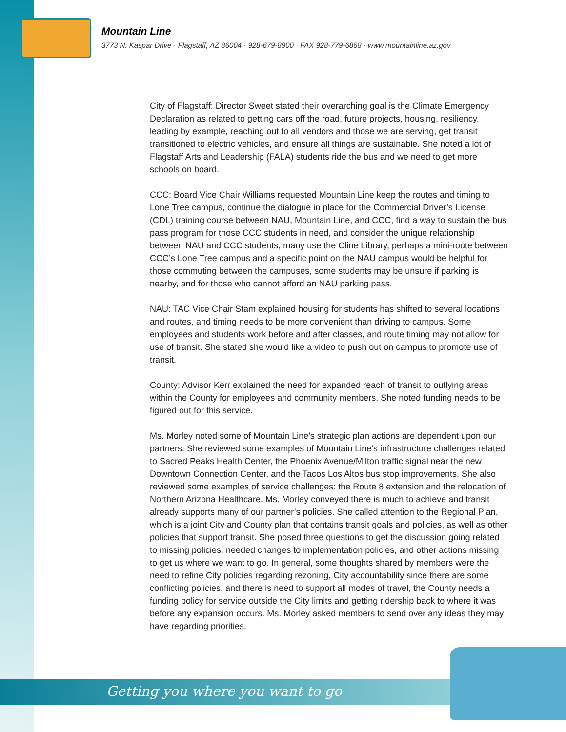Mountain Line
3773 N. Kaspar Drive · Flagstaff, AZ 86004 · 928-679-8900 · FAX 928-779-6868 · www.mountainline.az.gov
City of Flagstaff: Director Sweet stated their overarching goal is the Climate Emergency Declaration as related to getting cars off the road, future projects, housing, resiliency, leading by example, reaching out to all vendors and those we are serving, get transit transitioned to electric vehicles, and ensure all things are sustainable. She noted a lot of Flagstaff Arts and Leadership (FALA) students ride the bus and we need to get more schools on board.
CCC: Board Vice Chair Williams requested Mountain Line keep the routes and timing to Lone Tree campus, continue the dialogue in place for the Commercial Driver’s License (CDL) training course between NAU, Mountain Line, and CCC, find a way to sustain the bus pass program for those CCC students in need, and consider the unique relationship between NAU and CCC students, many use the Cline Library, perhaps a mini-route between CCC’s Lone Tree campus and a specific point on the NAU campus would be helpful for those commuting between the campuses, some students may be unsure if parking is nearby, and for those who cannot afford an NAU parking pass.
NAU: TAC Vice Chair Stam explained housing for students has shifted to several locations and routes, and timing needs to be more convenient than driving to campus. Some employees and students work before and after classes, and route timing may not allow for use of transit. She stated she would like a video to push out on campus to promote use of transit.
County: Advisor Kerr explained the need for expanded reach of transit to outlying areas within the County for employees and community members. She noted funding needs to be figured out for this service.
Ms. Morley noted some of Mountain Line’s strategic plan actions are dependent upon our partners. She reviewed some examples of Mountain Line’s infrastructure challenges related to Sacred Peaks Health Center, the Phoenix Avenue/Milton traffic signal near the new Downtown Connection Center, and the Tacos Los Altos bus stop improvements. She also reviewed some examples of service challenges: the Route 8 extension and the relocation of Northern Arizona Healthcare. Ms. Morley conveyed there is much to achieve and transit already supports many of our partner’s policies. She called attention to the Regional Plan, which is a joint City and County plan that contains transit goals and policies, as well as other policies that support transit. She posed three questions to get the discussion going related to missing policies, needed changes to implementation policies, and other actions missing to get us where we want to go. In general, some thoughts shared by members were the need to refine City policies regarding rezoning, City accountability since there are some conflicting policies, and there is need to support all modes of travel, the County needs a funding policy for service outside the City limits and getting ridership back to where it was before any expansion occurs. Ms. Morley asked members to send over any ideas they may have regarding priorities.
Getting you where you want to go